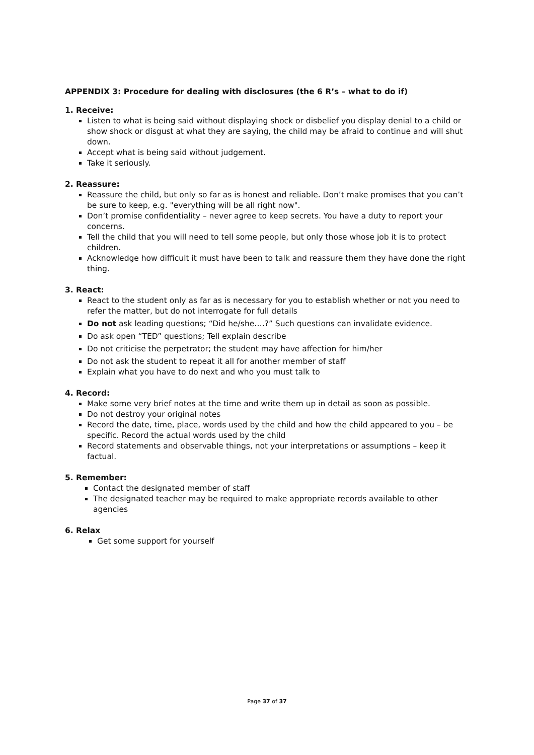APPENDIX 3: Procedure for dealing with disclosures (the 6 R’s – what to do if)
1. Receive:
Listen to what is being said without displaying shock or disbelief you display denial to a child or show shock or disgust at what they are saying, the child may be afraid to continue and will shut down.
Accept what is being said without judgement.
Take it seriously.
2. Reassure:
Reassure the child, but only so far as is honest and reliable. Don’t make promises that you can’t be sure to keep, e.g. "everything will be all right now".
Don’t promise confidentiality – never agree to keep secrets. You have a duty to report your concerns.
Tell the child that you will need to tell some people, but only those whose job it is to protect children.
Acknowledge how difficult it must have been to talk and reassure them they have done the right thing.
3. React:
React to the student only as far as is necessary for you to establish whether or not you need to refer the matter, but do not interrogate for full details
Do not ask leading questions; “Did he/she….?” Such questions can invalidate evidence.
Do ask open “TED” questions; Tell explain describe
Do not criticise the perpetrator; the student may have affection for him/her
Do not ask the student to repeat it all for another member of staff
Explain what you have to do next and who you must talk to
4. Record:
Make some very brief notes at the time and write them up in detail as soon as possible.
Do not destroy your original notes
Record the date, time, place, words used by the child and how the child appeared to you – be specific. Record the actual words used by the child
Record statements and observable things, not your interpretations or assumptions – keep it factual.
5. Remember:
Contact the designated member of staff
The designated teacher may be required to make appropriate records available to other agencies
6. Relax
Get some support for yourself
Page 37 of 37